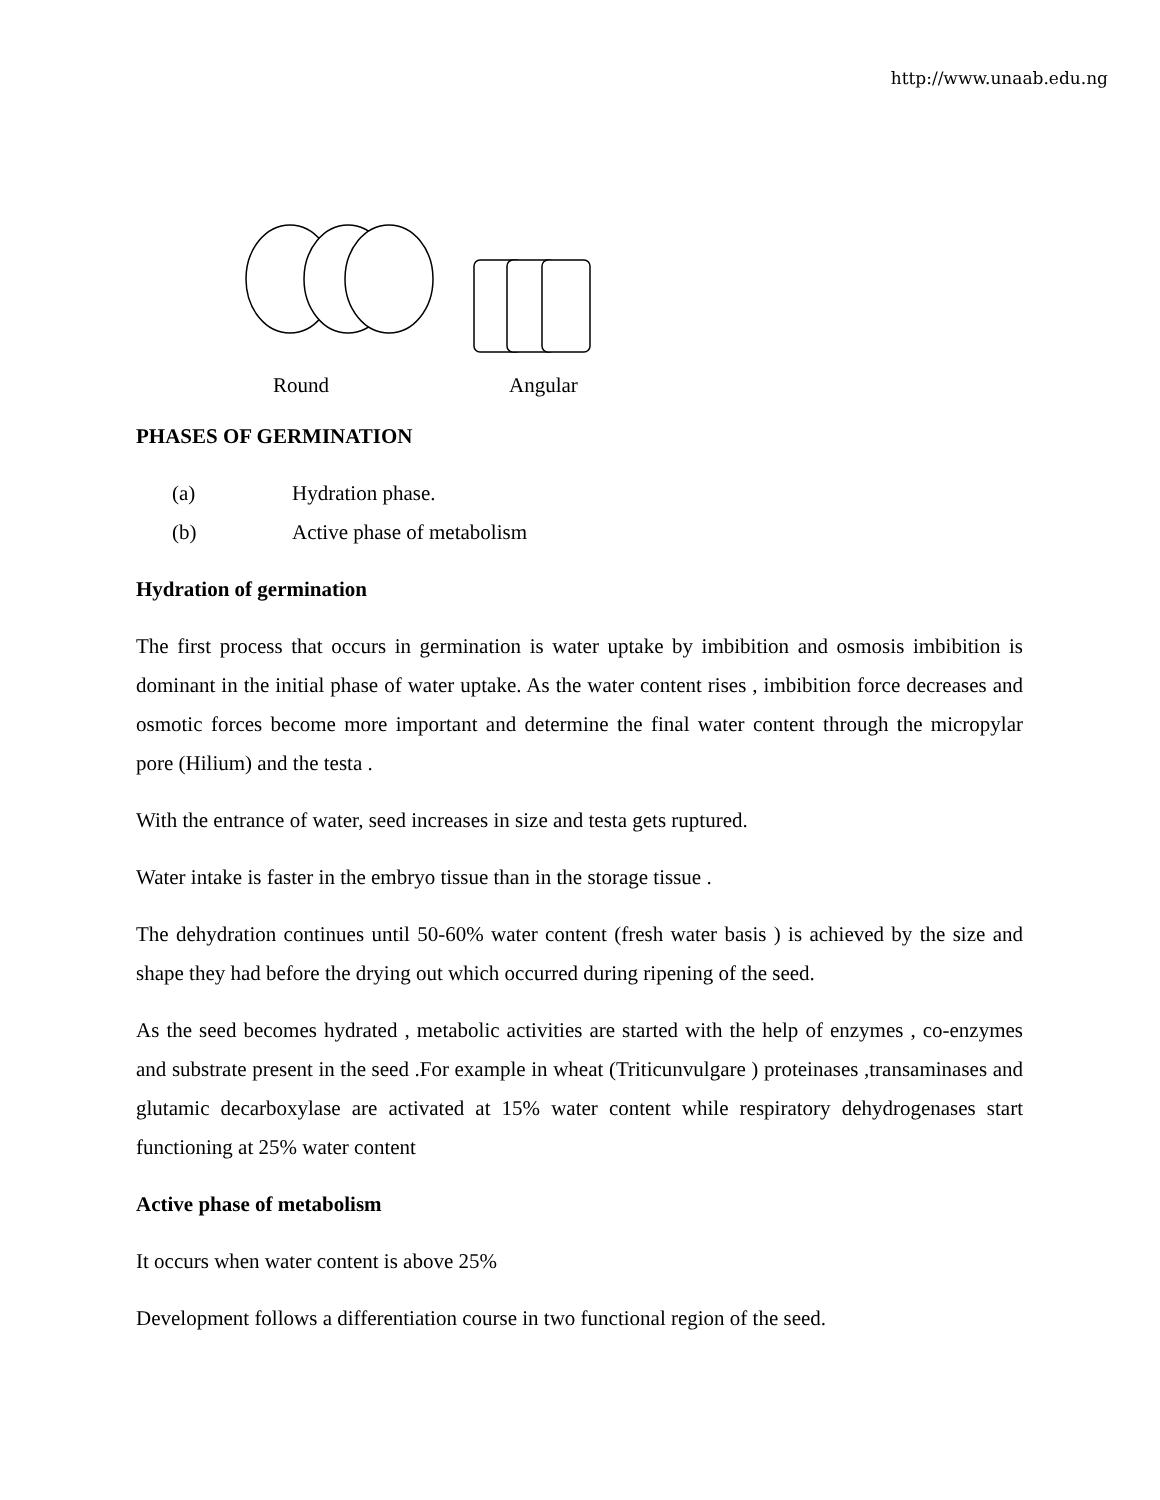http://www.unaab.edu.ng
Round Angular
PHASES OF GERMINATION
(a) Hydration phase.
(b) Active phase of metabolism
Hydration of germination
The first process that occurs in germination is water uptake by imbibition and osmosis imbibition is dominant in the initial phase of water uptake. As the water content rises , imbibition force decreases and osmotic forces become more important and determine the final water content through the micropylar pore (Hilium) and the testa .
With the entrance of water, seed increases in size and testa gets ruptured.
Water intake is faster in the embryo tissue than in the storage tissue .
The dehydration continues until 50-60% water content (fresh water basis ) is achieved by the size and shape they had before the drying out which occurred during ripening of the seed.
As the seed becomes hydrated , metabolic activities are started with the help of enzymes , co-enzymes and substrate present in the seed .For example in wheat (Triticunvulgare ) proteinases ,transaminases and glutamic decarboxylase are activated at 15% water content while respiratory dehydrogenases start functioning at 25% water content
Active phase of metabolism
It occurs when water content is above 25%
Development follows a differentiation course in two functional region of the seed.